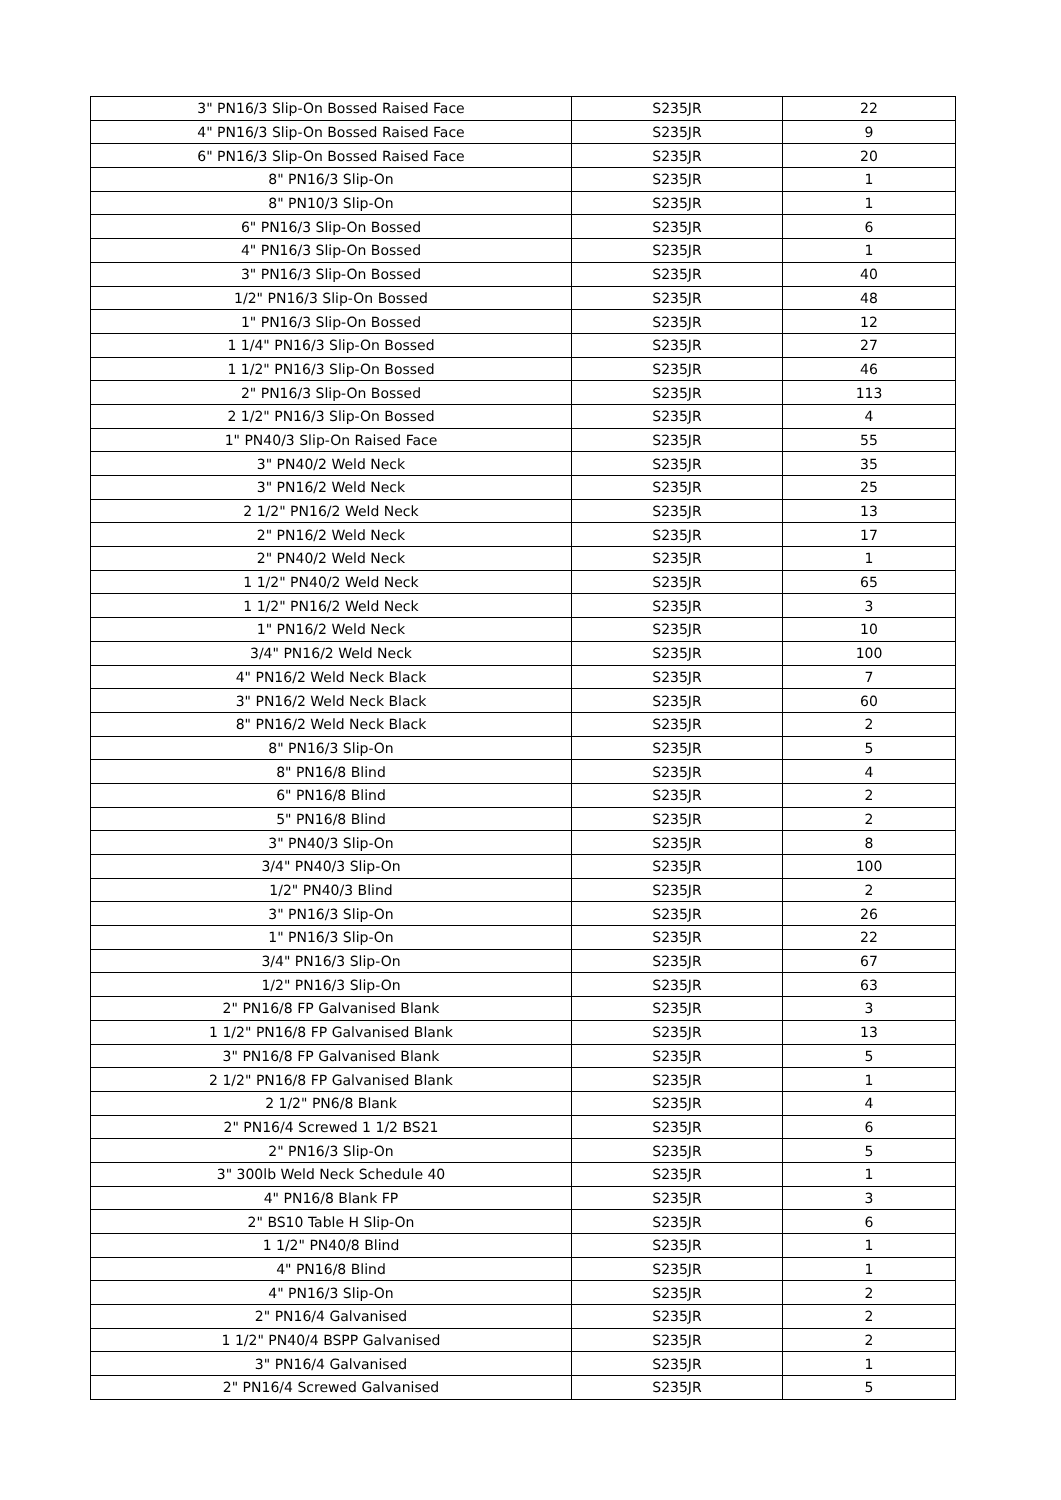| 3" PN16/3 Slip-On Bossed Raised Face | S235JR | 22 |
| 4" PN16/3 Slip-On Bossed Raised Face | S235JR | 9 |
| 6" PN16/3 Slip-On Bossed Raised Face | S235JR | 20 |
| 8" PN16/3 Slip-On | S235JR | 1 |
| 8" PN10/3 Slip-On | S235JR | 1 |
| 6" PN16/3 Slip-On Bossed | S235JR | 6 |
| 4" PN16/3 Slip-On Bossed | S235JR | 1 |
| 3" PN16/3 Slip-On Bossed | S235JR | 40 |
| 1/2" PN16/3 Slip-On Bossed | S235JR | 48 |
| 1" PN16/3 Slip-On Bossed | S235JR | 12 |
| 1 1/4" PN16/3 Slip-On Bossed | S235JR | 27 |
| 1 1/2" PN16/3 Slip-On Bossed | S235JR | 46 |
| 2" PN16/3 Slip-On Bossed | S235JR | 113 |
| 2 1/2" PN16/3 Slip-On Bossed | S235JR | 4 |
| 1" PN40/3 Slip-On Raised Face | S235JR | 55 |
| 3" PN40/2 Weld Neck | S235JR | 35 |
| 3" PN16/2 Weld Neck | S235JR | 25 |
| 2 1/2" PN16/2 Weld Neck | S235JR | 13 |
| 2" PN16/2 Weld Neck | S235JR | 17 |
| 2" PN40/2 Weld Neck | S235JR | 1 |
| 1 1/2" PN40/2 Weld Neck | S235JR | 65 |
| 1 1/2" PN16/2 Weld Neck | S235JR | 3 |
| 1" PN16/2 Weld Neck | S235JR | 10 |
| 3/4" PN16/2 Weld Neck | S235JR | 100 |
| 4" PN16/2 Weld Neck Black | S235JR | 7 |
| 3" PN16/2 Weld Neck Black | S235JR | 60 |
| 8" PN16/2 Weld Neck Black | S235JR | 2 |
| 8" PN16/3 Slip-On | S235JR | 5 |
| 8" PN16/8 Blind | S235JR | 4 |
| 6" PN16/8 Blind | S235JR | 2 |
| 5" PN16/8 Blind | S235JR | 2 |
| 3" PN40/3 Slip-On | S235JR | 8 |
| 3/4" PN40/3 Slip-On | S235JR | 100 |
| 1/2" PN40/3 Blind | S235JR | 2 |
| 3" PN16/3 Slip-On | S235JR | 26 |
| 1" PN16/3 Slip-On | S235JR | 22 |
| 3/4" PN16/3 Slip-On | S235JR | 67 |
| 1/2" PN16/3 Slip-On | S235JR | 63 |
| 2" PN16/8 FP Galvanised Blank | S235JR | 3 |
| 1 1/2" PN16/8 FP Galvanised Blank | S235JR | 13 |
| 3" PN16/8 FP Galvanised Blank | S235JR | 5 |
| 2 1/2" PN16/8 FP Galvanised Blank | S235JR | 1 |
| 2 1/2" PN6/8 Blank | S235JR | 4 |
| 2" PN16/4 Screwed 1 1/2 BS21 | S235JR | 6 |
| 2" PN16/3 Slip-On | S235JR | 5 |
| 3" 300lb Weld Neck Schedule 40 | S235JR | 1 |
| 4" PN16/8 Blank FP | S235JR | 3 |
| 2" BS10 Table H Slip-On | S235JR | 6 |
| 1 1/2" PN40/8 Blind | S235JR | 1 |
| 4" PN16/8 Blind | S235JR | 1 |
| 4" PN16/3 Slip-On | S235JR | 2 |
| 2" PN16/4 Galvanised | S235JR | 2 |
| 1 1/2" PN40/4 BSPP Galvanised | S235JR | 2 |
| 3" PN16/4 Galvanised | S235JR | 1 |
| 2" PN16/4 Screwed Galvanised | S235JR | 5 |